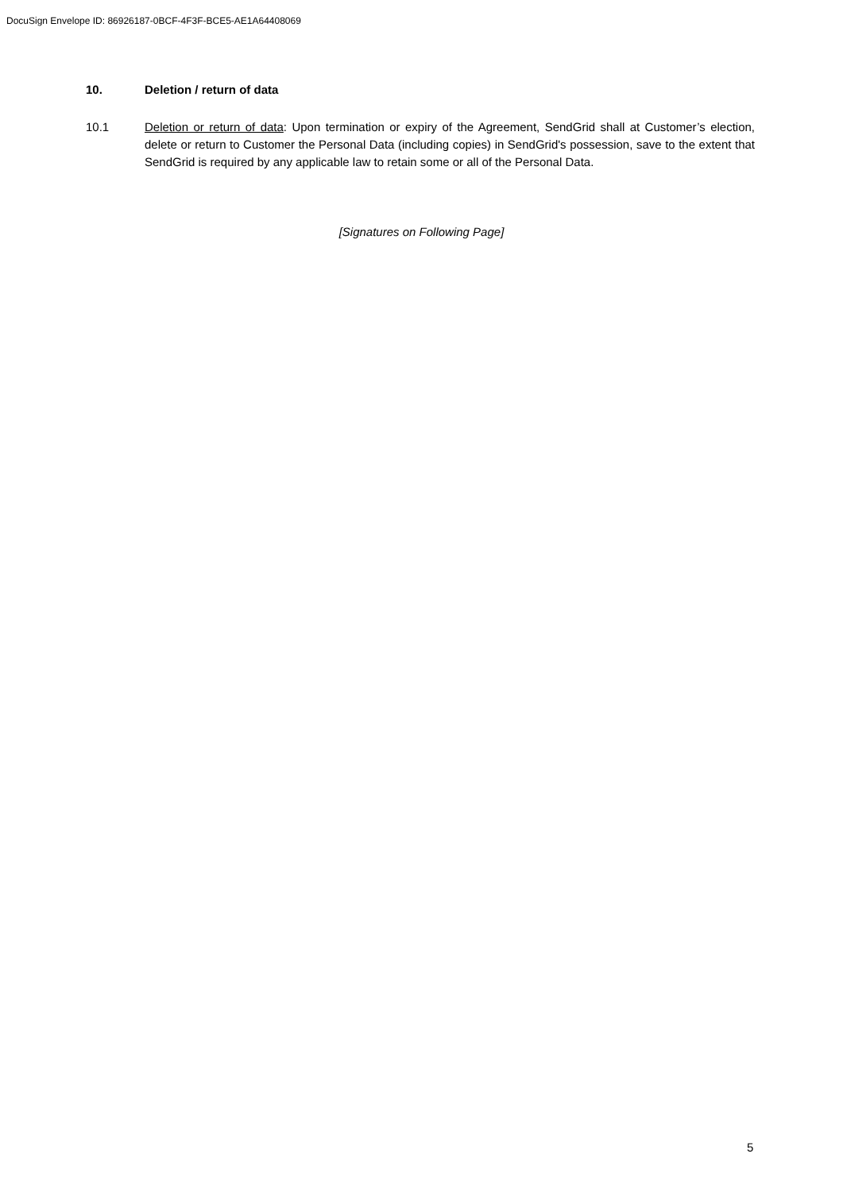DocuSign Envelope ID: 86926187-0BCF-4F3F-BCE5-AE1A64408069
10. Deletion / return of data
10.1 Deletion or return of data: Upon termination or expiry of the Agreement, SendGrid shall at Customer’s election, delete or return to Customer the Personal Data (including copies) in SendGrid's possession, save to the extent that SendGrid is required by any applicable law to retain some or all of the Personal Data.
[Signatures on Following Page]
5